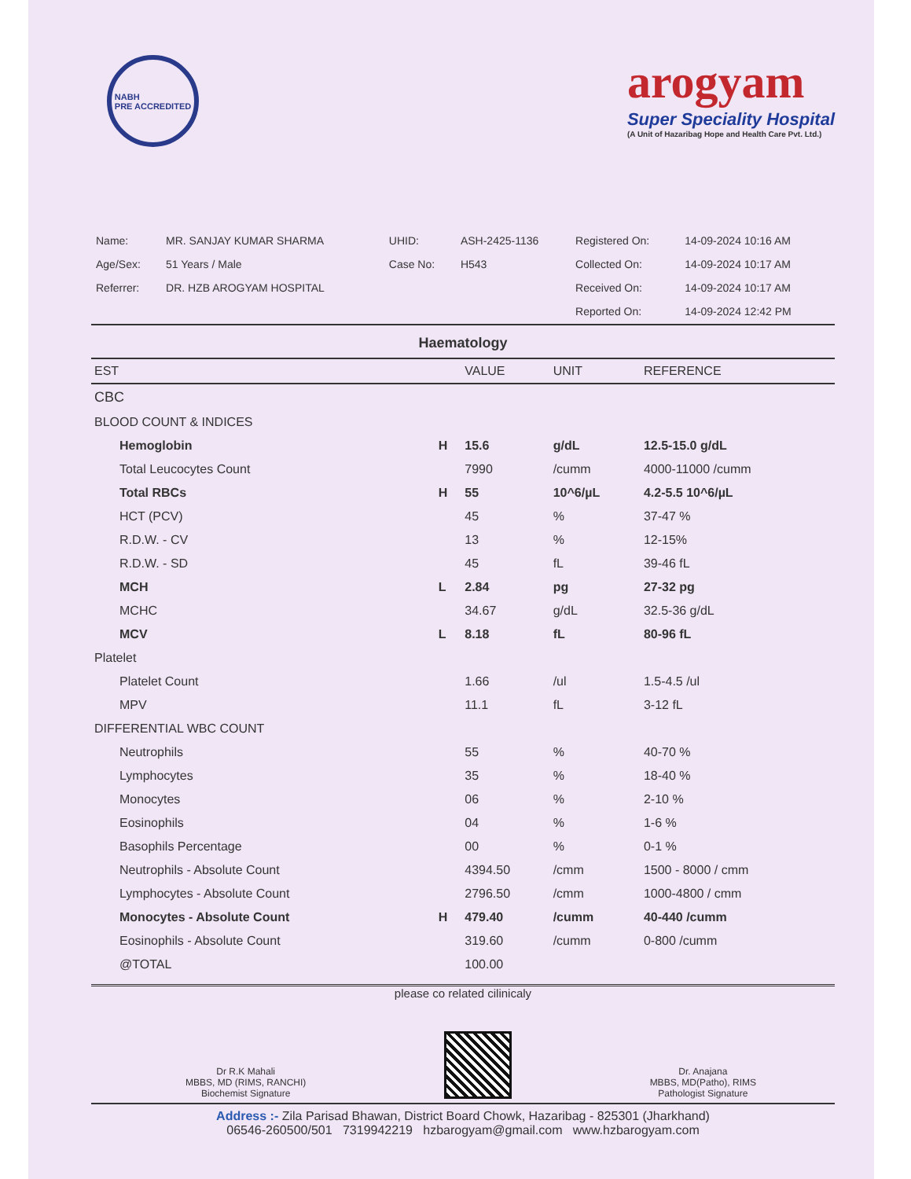NABH
PRE ACCREDITED
arogyam
Super Speciality Hospital
(A Unit of Hazaribag Hope and Health Care Pvt. Ltd.)
| Name: | MR. SANJAY KUMAR SHARMA | UHID: | ASH-2425-1136 | Registered On: | 14-09-2024 10:16 AM |
| Age/Sex: | 51 Years / Male | Case No: | H543 | Collected On: | 14-09-2024 10:17 AM |
| Referrer: | DR. HZB AROGYAM HOSPITAL | | | Received On: | 14-09-2024 10:17 AM |
| | | | | Reported On: | 14-09-2024 12:42 PM |
Haematology
| EST | | VALUE | UNIT | REFERENCE |
| --- | --- | --- | --- | --- |
| CBC | | | | |
| BLOOD COUNT & INDICES | | | | |
| Hemoglobin | H | 15.6 | g/dL | 12.5-15.0 g/dL |
| Total Leucocytes Count | | 7990 | /cumm | 4000-11000 /cumm |
| Total RBCs | H | 55 | 10^6/µL | 4.2-5.5 10^6/µL |
| HCT (PCV) | | 45 | % | 37-47 % |
| R.D.W. - CV | | 13 | % | 12-15% |
| R.D.W. - SD | | 45 | fL | 39-46 fL |
| MCH | L | 2.84 | pg | 27-32 pg |
| MCHC | | 34.67 | g/dL | 32.5-36 g/dL |
| MCV | L | 8.18 | fL | 80-96 fL |
| Platelet | | | | |
| Platelet Count | | 1.66 | /ul | 1.5-4.5 /ul |
| MPV | | 11.1 | fL | 3-12 fL |
| DIFFERENTIAL WBC COUNT | | | | |
| Neutrophils | | 55 | % | 40-70 % |
| Lymphocytes | | 35 | % | 18-40 % |
| Monocytes | | 06 | % | 2-10 % |
| Eosinophils | | 04 | % | 1-6 % |
| Basophils Percentage | | 00 | % | 0-1 % |
| Neutrophils - Absolute Count | | 4394.50 | /cmm | 1500 - 8000 / cmm |
| Lymphocytes - Absolute Count | | 2796.50 | /cmm | 1000-4800 / cmm |
| Monocytes - Absolute Count | H | 479.40 | /cumm | 40-440 /cumm |
| Eosinophils - Absolute Count | | 319.60 | /cumm | 0-800 /cumm |
| @TOTAL | | 100.00 | | |
please co related cilinicaly
Dr R.K Mahali
MBBS, MD (RIMS, RANCHI)
Biochemist Signature
Dr. Anajana
MBBS, MD(Patho), RIMS
Pathologist Signature
Address :- Zila Parisad Bhawan, District Board Chowk, Hazaribag - 825301 (Jharkhand)
06546-260500/501 7319942219 hzbarogyam@gmail.com www.hzbarogyam.com